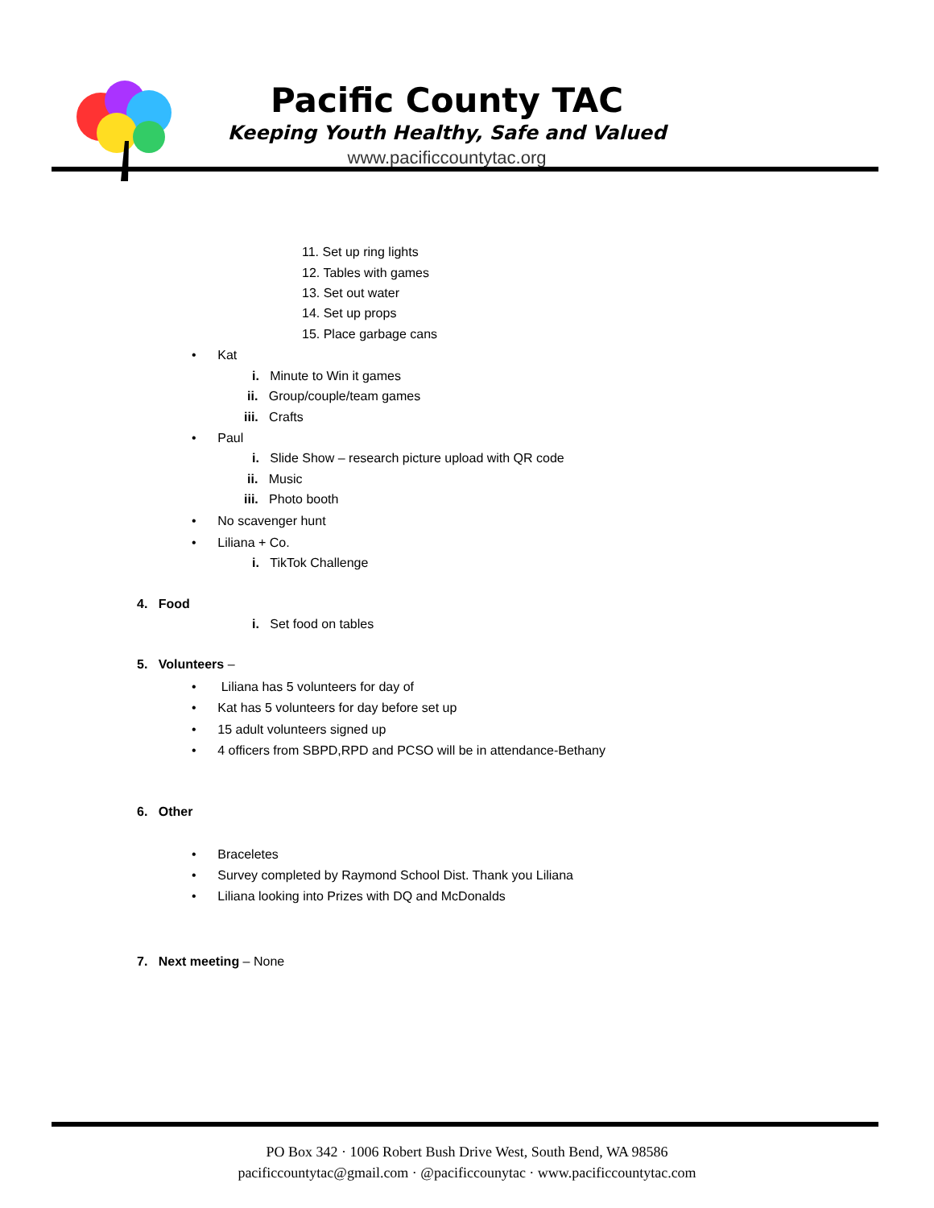Pacific County TAC
Keeping Youth Healthy, Safe and Valued
www.pacificcountytac.org
11. Set up ring lights
12. Tables with games
13. Set out water
14. Set up props
15. Place garbage cans
• Kat
i. Minute to Win it games
ii. Group/couple/team games
iii. Crafts
• Paul
i. Slide Show – research picture upload with QR code
ii. Music
iii. Photo booth
• No scavenger hunt
• Liliana + Co.
i. TikTok Challenge
4. Food
i. Set food on tables
5. Volunteers –
• Liliana has 5 volunteers for day of
• Kat has 5 volunteers for day before set up
• 15 adult volunteers signed up
• 4 officers from SBPD,RPD and PCSO will be in attendance-Bethany
6. Other
• Braceletes
• Survey completed by Raymond School Dist. Thank you Liliana
• Liliana looking into Prizes with DQ and McDonalds
7. Next meeting – None
PO Box 342 · 1006 Robert Bush Drive West, South Bend, WA 98586
pacificcountytac@gmail.com · @pacificcounytac · www.pacificcountytac.com